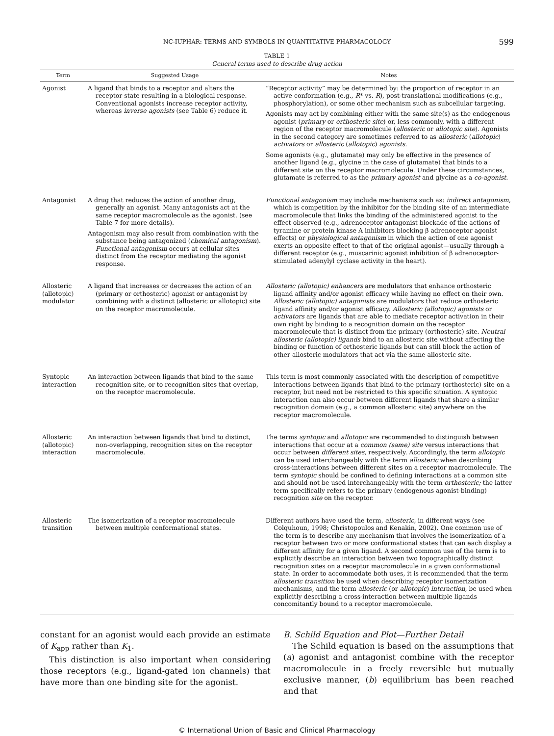NC-IUPHAR: TERMS AND SYMBOLS IN QUANTITATIVE PHARMACOLOGY 599
TABLE 1
General terms used to describe drug action
| Term | Suggested Usage | Notes |
| --- | --- | --- |
| Agonist | A ligand that binds to a receptor and alters the receptor state resulting in a biological response. Conventional agonists increase receptor activity, whereas inverse agonists (see Table 6) reduce it. | “Receptor activity” may be determined by: the proportion of receptor in an active conformation (e.g., R * vs. R ), post-translational modifications (e.g., phosphorylation), or some other mechanism such as subcellular targeting. Agonists may act by combining either with the same site(s) as the endogenous agonist ( primary or orthosteric site ) or, less commonly, with a different region of the receptor macromolecule ( allosteric or allotopic site ). Agonists in the second category are sometimes referred to as allosteric ( allotopic ) activators or allosteric ( allotopic ) agonists. Some agonists (e.g., glutamate) may only be effective in the presence of another ligand (e.g., glycine in the case of glutamate) that binds to a different site on the receptor macromolecule. Under these circumstances, glutamate is referred to as the primary agonist and glycine as a co-agonist. |
| Antagonist | A drug that reduces the action of another drug, generally an agonist. Many antagonists act at the same receptor macromolecule as the agonist. (see Table 7 for more details). Antagonism may also result from combination with the substance being antagonized ( chemical antagonism ). Functional antagonism occurs at cellular sites distinct from the receptor mediating the agonist response. | Functional antagonism may include mechanisms such as: indirect antagonism, which is competition by the inhibitor for the binding site of an intermediate macromolecule that links the binding of the administered agonist to the effect observed (e.g., adrenoceptor antagonist blockade of the actions of tyramine or protein kinase A inhibitors blocking β adrenoceptor agonist effects) or physiological antagonism in which the action of one agonist exerts an opposite effect to that of the original agonist—usually through a different receptor (e.g., muscarinic agonist inhibition of β adrenoceptor-stimulated adenylyl cyclase activity in the heart). |
| Allosteric (allotopic) modulator | A ligand that increases or decreases the action of an (primary or orthosteric) agonist or antagonist by combining with a distinct (allosteric or allotopic) site on the receptor macromolecule. | Allosteric (allotopic) enhancers are modulators that enhance orthosteric ligand affinity and/or agonist efficacy while having no effect on their own. Allosteric (allotopic) antagonists are modulators that reduce orthosteric ligand affinity and/or agonist efficacy. Allosteric (allotopic) agonists or activators are ligands that are able to mediate receptor activation in their own right by binding to a recognition domain on the receptor macromolecule that is distinct from the primary (orthosteric) site. Neutral allosteric (allotopic) ligands bind to an allosteric site without affecting the binding or function of orthosteric ligands but can still block the action of other allosteric modulators that act via the same allosteric site. |
| Syntopic interaction | An interaction between ligands that bind to the same recognition site, or to recognition sites that overlap, on the receptor macromolecule. | This term is most commonly associated with the description of competitive interactions between ligands that bind to the primary (orthosteric) site on a receptor, but need not be restricted to this specific situation. A syntopic interaction can also occur between different ligands that share a similar recognition domain (e.g., a common allosteric site) anywhere on the receptor macromolecule. |
| Allosteric (allotopic) interaction | An interaction between ligands that bind to distinct, non-overlapping, recognition sites on the receptor macromolecule. | The terms syntopic and allotopic are recommended to distinguish between interactions that occur at a common (same) site versus interactions that occur between different sites, respectively. Accordingly, the term allotopic can be used interchangeably with the term allosteric when describing cross-interactions between different sites on a receptor macromolecule. The term syntopic should be confined to defining interactions at a common site and should not be used interchangeably with the term orthosteric; the latter term specifically refers to the primary (endogenous agonist-binding) recognition site on the receptor. |
| Allosteric transition | The isomerization of a receptor macromolecule between multiple conformational states. | Different authors have used the term, allosteric, in different ways (see Colquhoun, 1998; Christopoulos and Kenakin, 2002). One common use of the term is to describe any mechanism that involves the isomerization of a receptor between two or more conformational states that can each display a different affinity for a given ligand. A second common use of the term is to explicitly describe an interaction between two topographically distinct recognition sites on a receptor macromolecule in a given conformational state. In order to accommodate both uses, it is recommended that the term allosteric transition be used when describing receptor isomerization mechanisms, and the term allosteric (or allotopic ) interaction, be used when explicitly describing a cross-interaction between multiple ligands concomitantly bound to a receptor macromolecule. |
constant for an agonist would each provide an estimate of K<sub>app</sub> rather than K<sub>1</sub>.
This distinction is also important when considering those receptors (e.g., ligand-gated ion channels) that have more than one binding site for the agonist.
B. Schild Equation and Plot—Further Detail
The Schild equation is based on the assumptions that (a) agonist and antagonist combine with the receptor macromolecule in a freely reversible but mutually exclusive manner, (b) equilibrium has been reached and that
© International Union of Basic and Clinical Pharmacology